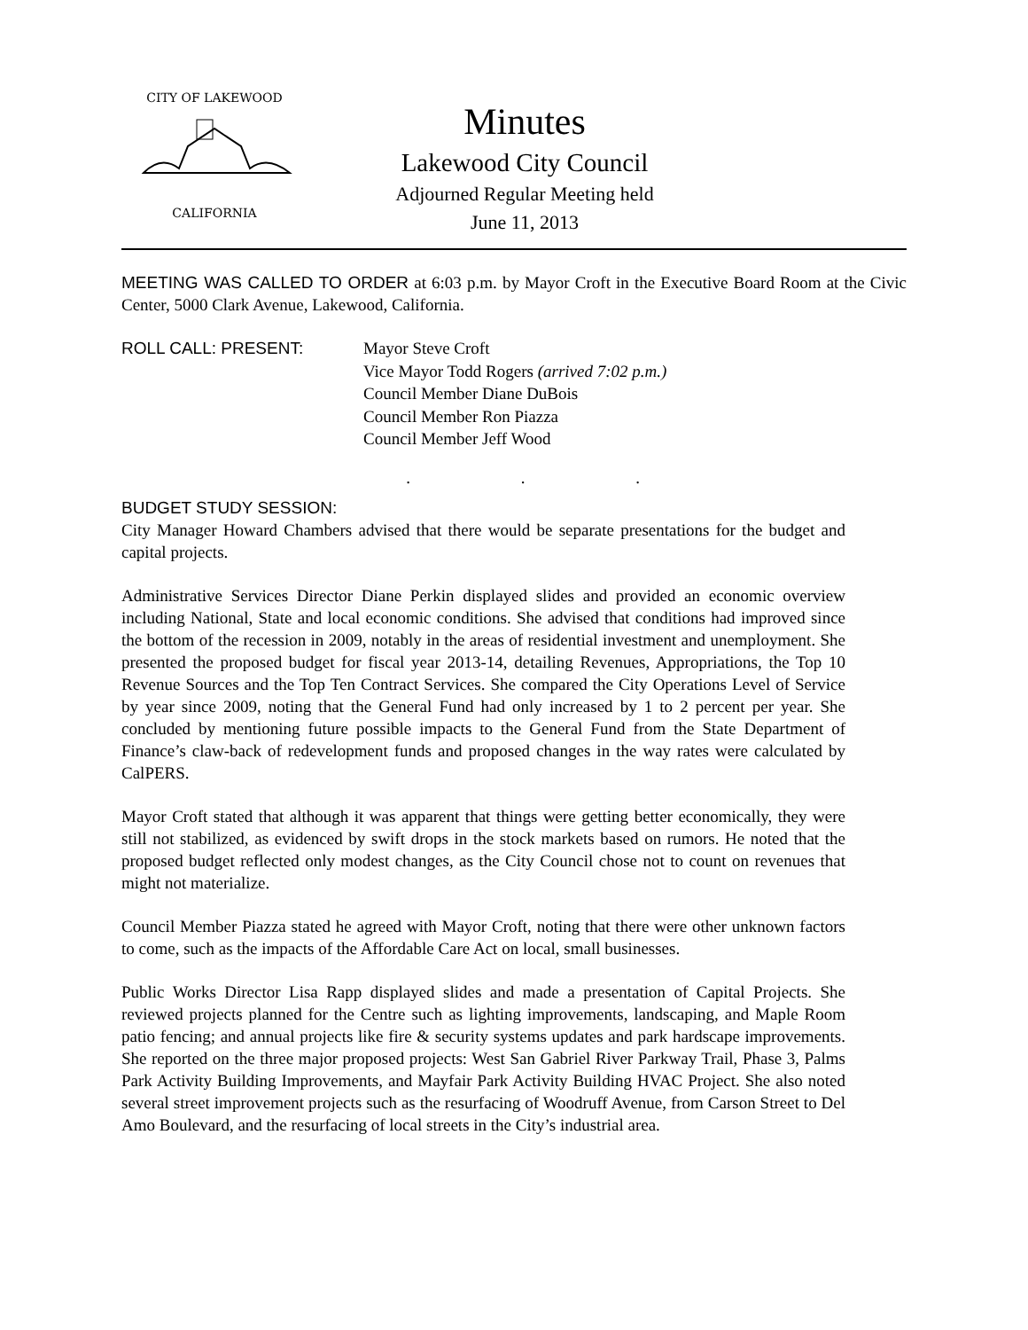CITY OF LAKEWOOD
CALIFORNIA
Minutes
Lakewood City Council
Adjourned Regular Meeting held
June 11, 2013
MEETING WAS CALLED TO ORDER at 6:03 p.m. by Mayor Croft in the Executive Board Room at the Civic Center, 5000 Clark Avenue, Lakewood, California.
ROLL CALL: PRESENT: Mayor Steve Croft
Vice Mayor Todd Rogers (arrived 7:02 p.m.)
Council Member Diane DuBois
Council Member Ron Piazza
Council Member Jeff Wood
. . .
BUDGET STUDY SESSION:
City Manager Howard Chambers advised that there would be separate presentations for the budget and capital projects.
Administrative Services Director Diane Perkin displayed slides and provided an economic overview including National, State and local economic conditions. She advised that conditions had improved since the bottom of the recession in 2009, notably in the areas of residential investment and unemployment. She presented the proposed budget for fiscal year 2013-14, detailing Revenues, Appropriations, the Top 10 Revenue Sources and the Top Ten Contract Services. She compared the City Operations Level of Service by year since 2009, noting that the General Fund had only increased by 1 to 2 percent per year. She concluded by mentioning future possible impacts to the General Fund from the State Department of Finance’s claw-back of redevelopment funds and proposed changes in the way rates were calculated by CalPERS.
Mayor Croft stated that although it was apparent that things were getting better economically, they were still not stabilized, as evidenced by swift drops in the stock markets based on rumors. He noted that the proposed budget reflected only modest changes, as the City Council chose not to count on revenues that might not materialize.
Council Member Piazza stated he agreed with Mayor Croft, noting that there were other unknown factors to come, such as the impacts of the Affordable Care Act on local, small businesses.
Public Works Director Lisa Rapp displayed slides and made a presentation of Capital Projects. She reviewed projects planned for the Centre such as lighting improvements, landscaping, and Maple Room patio fencing; and annual projects like fire & security systems updates and park hardscape improvements. She reported on the three major proposed projects: West San Gabriel River Parkway Trail, Phase 3, Palms Park Activity Building Improvements, and Mayfair Park Activity Building HVAC Project. She also noted several street improvement projects such as the resurfacing of Woodruff Avenue, from Carson Street to Del Amo Boulevard, and the resurfacing of local streets in the City’s industrial area.